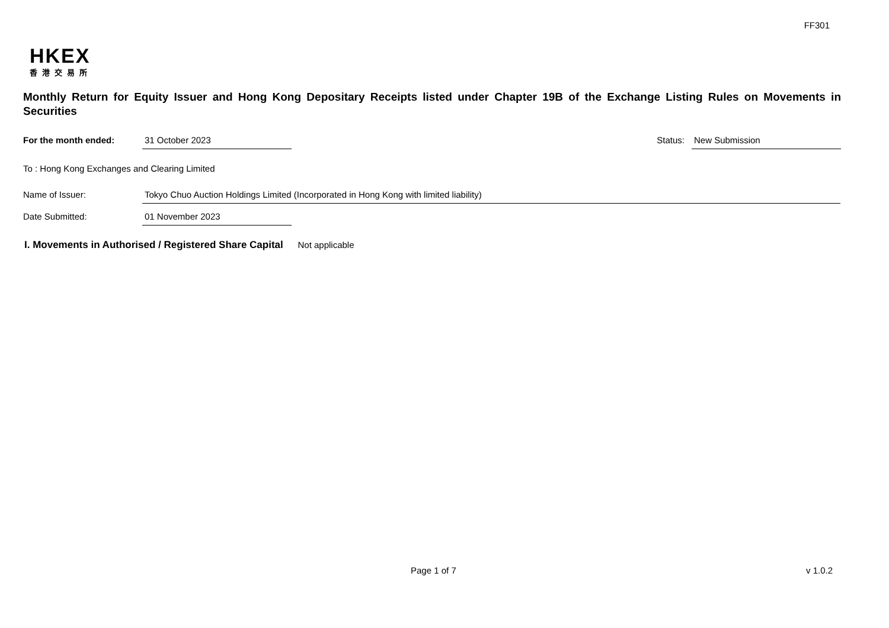FF301
HKEX
香港交易所
Monthly Return for Equity Issuer and Hong Kong Depositary Receipts listed under Chapter 19B of the Exchange Listing Rules on Movements in Securities
For the month ended: 31 October 2023 Status: New Submission
To : Hong Kong Exchanges and Clearing Limited
Name of Issuer: Tokyo Chuo Auction Holdings Limited (Incorporated in Hong Kong with limited liability)
Date Submitted: 01 November 2023
I. Movements in Authorised / Registered Share Capital Not applicable
Page 1 of 7 v 1.0.2